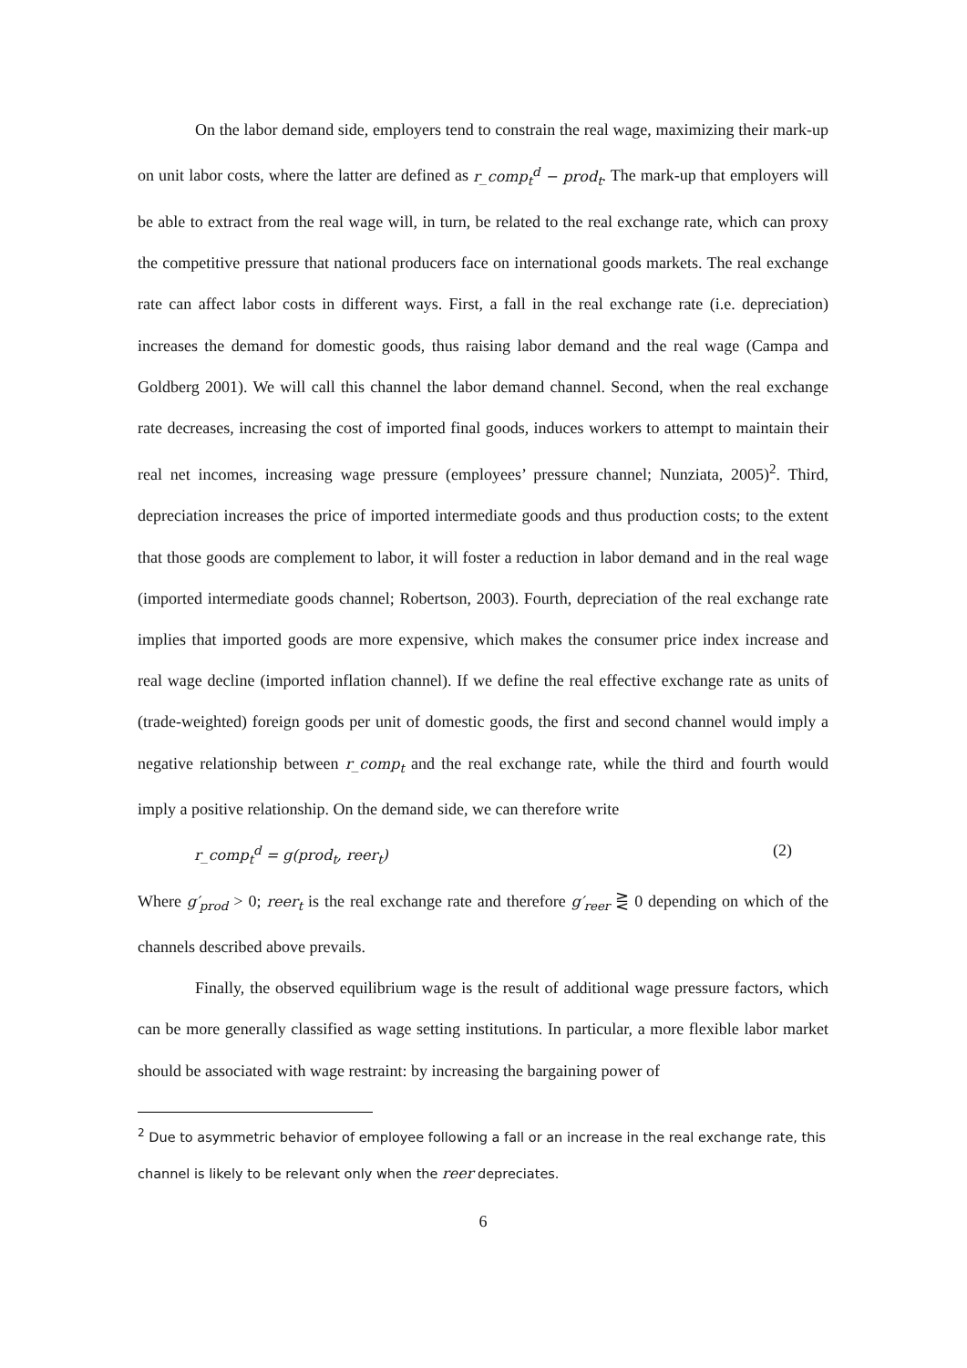On the labor demand side, employers tend to constrain the real wage, maximizing their mark-up on unit labor costs, where the latter are defined as r_comp<sub>t</sub><sup>d</sup> − prod<sub>t</sub>. The mark-up that employers will be able to extract from the real wage will, in turn, be related to the real exchange rate, which can proxy the competitive pressure that national producers face on international goods markets. The real exchange rate can affect labor costs in different ways. First, a fall in the real exchange rate (i.e. depreciation) increases the demand for domestic goods, thus raising labor demand and the real wage (Campa and Goldberg 2001). We will call this channel the labor demand channel. Second, when the real exchange rate decreases, increasing the cost of imported final goods, induces workers to attempt to maintain their real net incomes, increasing wage pressure (employees’ pressure channel; Nunziata, 2005)<sup>2</sup>. Third, depreciation increases the price of imported intermediate goods and thus production costs; to the extent that those goods are complement to labor, it will foster a reduction in labor demand and in the real wage (imported intermediate goods channel; Robertson, 2003). Fourth, depreciation of the real exchange rate implies that imported goods are more expensive, which makes the consumer price index increase and real wage decline (imported inflation channel). If we define the real effective exchange rate as units of (trade-weighted) foreign goods per unit of domestic goods, the first and second channel would imply a negative relationship between r_comp<sub>t</sub> and the real exchange rate, while the third and fourth would imply a positive relationship. On the demand side, we can therefore write
r_comp<sub>t</sub><sup>d</sup> = g(prod<sub>t</sub>, reer<sub>t</sub>) (2)
Where g′<sub>prod</sub> > 0; reer<sub>t</sub> is the real exchange rate and therefore g′<sub>reer</sub> ⋛ 0 depending on which of the channels described above prevails.
Finally, the observed equilibrium wage is the result of additional wage pressure factors, which can be more generally classified as wage setting institutions. In particular, a more flexible labor market should be associated with wage restraint: by increasing the bargaining power of
<sup>2</sup> Due to asymmetric behavior of employee following a fall or an increase in the real exchange rate, this channel is likely to be relevant only when the reer depreciates.
6